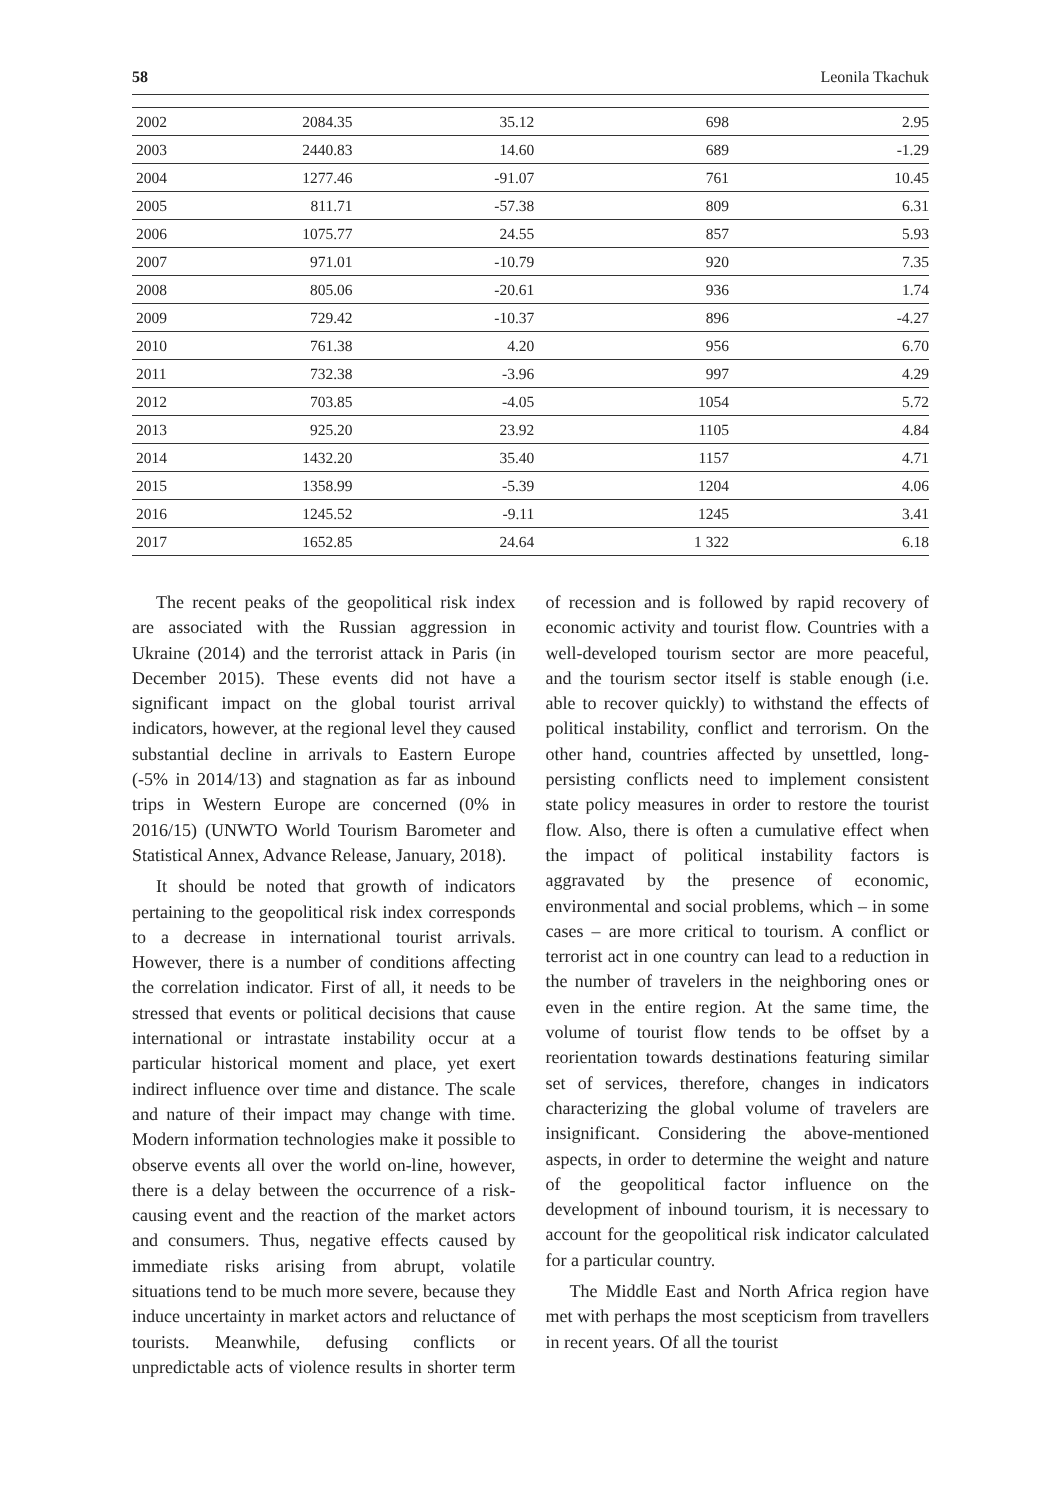58 Leonila Tkachuk
| 2002 | 2084.35 | 35.12 | 698 | 2.95 |
| 2003 | 2440.83 | 14.60 | 689 | -1.29 |
| 2004 | 1277.46 | -91.07 | 761 | 10.45 |
| 2005 | 811.71 | -57.38 | 809 | 6.31 |
| 2006 | 1075.77 | 24.55 | 857 | 5.93 |
| 2007 | 971.01 | -10.79 | 920 | 7.35 |
| 2008 | 805.06 | -20.61 | 936 | 1.74 |
| 2009 | 729.42 | -10.37 | 896 | -4.27 |
| 2010 | 761.38 | 4.20 | 956 | 6.70 |
| 2011 | 732.38 | -3.96 | 997 | 4.29 |
| 2012 | 703.85 | -4.05 | 1054 | 5.72 |
| 2013 | 925.20 | 23.92 | 1105 | 4.84 |
| 2014 | 1432.20 | 35.40 | 1157 | 4.71 |
| 2015 | 1358.99 | -5.39 | 1204 | 4.06 |
| 2016 | 1245.52 | -9.11 | 1245 | 3.41 |
| 2017 | 1652.85 | 24.64 | 1 322 | 6.18 |
The recent peaks of the geopolitical risk index are associated with the Russian aggression in Ukraine (2014) and the terrorist attack in Paris (in December 2015). These events did not have a significant impact on the global tourist arrival indicators, however, at the regional level they caused substantial decline in arrivals to Eastern Europe (-5% in 2014/13) and stagnation as far as inbound trips in Western Europe are concerned (0% in 2016/15) (UNWTO World Tourism Barometer and Statistical Annex, Advance Release, January, 2018).
It should be noted that growth of indicators pertaining to the geopolitical risk index corresponds to a decrease in international tourist arrivals. However, there is a number of conditions affecting the correlation indicator. First of all, it needs to be stressed that events or political decisions that cause international or intrastate instability occur at a particular historical moment and place, yet exert indirect influence over time and distance. The scale and nature of their impact may change with time. Modern information technologies make it possible to observe events all over the world on-line, however, there is a delay between the occurrence of a risk-causing event and the reaction of the market actors and consumers. Thus, negative effects caused by immediate risks arising from abrupt, volatile situations tend to be much more severe, because they induce uncertainty in market actors and reluctance of tourists. Meanwhile, defusing conflicts or unpredictable acts of violence results in shorter term of recession and is followed by rapid recovery of economic activity and tourist flow. Countries with a well-developed tourism sector are more peaceful, and the tourism sector itself is stable enough (i.e. able to recover quickly) to withstand the effects of political instability, conflict and terrorism. On the other hand, countries affected by unsettled, long-persisting conflicts need to implement consistent state policy measures in order to restore the tourist flow. Also, there is often a cumulative effect when the impact of political instability factors is aggravated by the presence of economic, environmental and social problems, which – in some cases – are more critical to tourism. A conflict or terrorist act in one country can lead to a reduction in the number of travelers in the neighboring ones or even in the entire region. At the same time, the volume of tourist flow tends to be offset by a reorientation towards destinations featuring similar set of services, therefore, changes in indicators characterizing the global volume of travelers are insignificant. Considering the above-mentioned aspects, in order to determine the weight and nature of the geopolitical factor influence on the development of inbound tourism, it is necessary to account for the geopolitical risk indicator calculated for a particular country.
The Middle East and North Africa region have met with perhaps the most scepticism from travellers in recent years. Of all the tourist